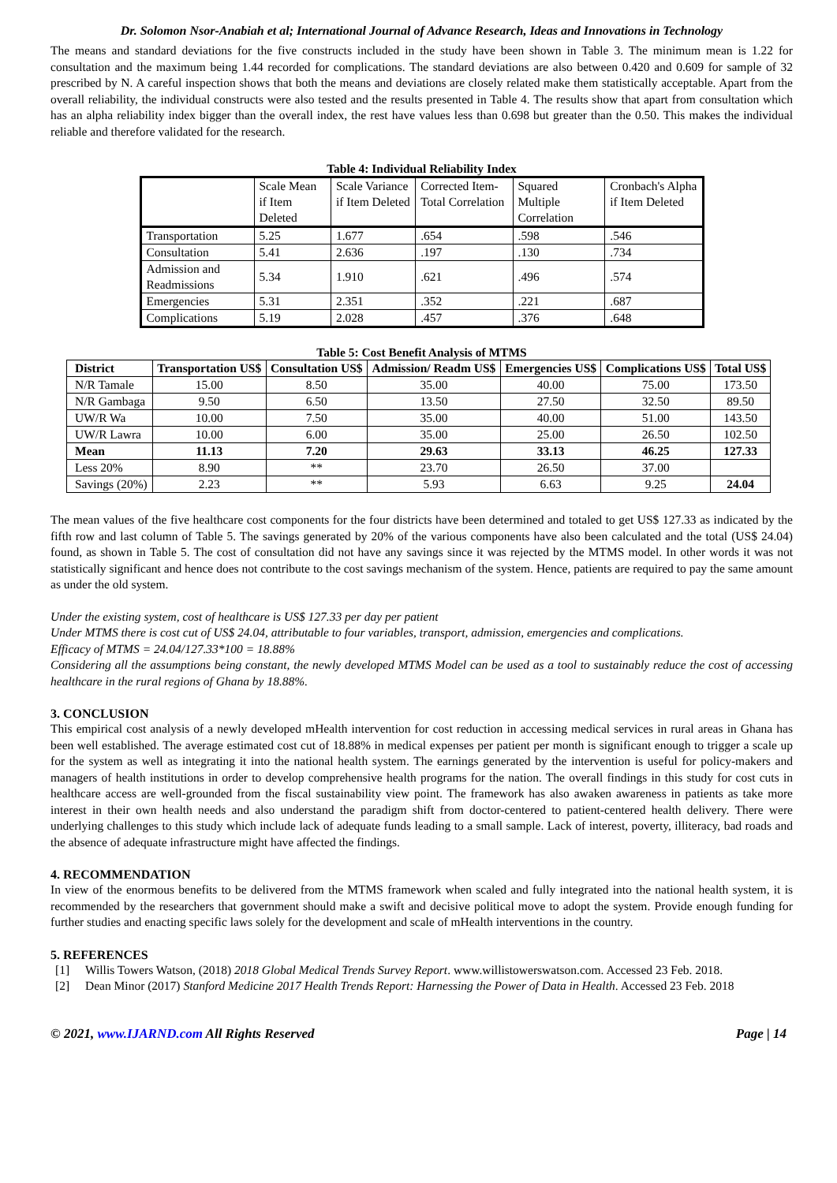Dr. Solomon Nsor-Anabiah et al; International Journal of Advance Research, Ideas and Innovations in Technology
The means and standard deviations for the five constructs included in the study have been shown in Table 3. The minimum mean is 1.22 for consultation and the maximum being 1.44 recorded for complications. The standard deviations are also between 0.420 and 0.609 for sample of 32 prescribed by N. A careful inspection shows that both the means and deviations are closely related make them statistically acceptable. Apart from the overall reliability, the individual constructs were also tested and the results presented in Table 4. The results show that apart from consultation which has an alpha reliability index bigger than the overall index, the rest have values less than 0.698 but greater than the 0.50. This makes the individual reliable and therefore validated for the research.
Table 4: Individual Reliability Index
| | Scale Mean if Item Deleted | Scale Variance if Item Deleted | Corrected Item-Total Correlation | Squared Multiple Correlation | Cronbach's Alpha if Item Deleted |
| Transportation | 5.25 | 1.677 | .654 | .598 | .546 |
| Consultation | 5.41 | 2.636 | .197 | .130 | .734 |
| Admission and Readmissions | 5.34 | 1.910 | .621 | .496 | .574 |
| Emergencies | 5.31 | 2.351 | .352 | .221 | .687 |
| Complications | 5.19 | 2.028 | .457 | .376 | .648 |
Table 5: Cost Benefit Analysis of MTMS
| District | Transportation US$ | Consultation US$ | Admission/ Readm US$ | Emergencies US$ | Complications US$ | Total US$ |
| --- | --- | --- | --- | --- | --- | --- |
| N/R Tamale | 15.00 | 8.50 | 35.00 | 40.00 | 75.00 | 173.50 |
| N/R Gambaga | 9.50 | 6.50 | 13.50 | 27.50 | 32.50 | 89.50 |
| UW/R Wa | 10.00 | 7.50 | 35.00 | 40.00 | 51.00 | 143.50 |
| UW/R Lawra | 10.00 | 6.00 | 35.00 | 25.00 | 26.50 | 102.50 |
| Mean | 11.13 | 7.20 | 29.63 | 33.13 | 46.25 | 127.33 |
| Less 20% | 8.90 | ** | 23.70 | 26.50 | 37.00 | |
| Savings (20%) | 2.23 | ** | 5.93 | 6.63 | 9.25 | 24.04 |
The mean values of the five healthcare cost components for the four districts have been determined and totaled to get US$ 127.33 as indicated by the fifth row and last column of Table 5. The savings generated by 20% of the various components have also been calculated and the total (US$ 24.04) found, as shown in Table 5. The cost of consultation did not have any savings since it was rejected by the MTMS model. In other words it was not statistically significant and hence does not contribute to the cost savings mechanism of the system. Hence, patients are required to pay the same amount as under the old system.
Under the existing system, cost of healthcare is US$ 127.33 per day per patient
Under MTMS there is cost cut of US$ 24.04, attributable to four variables, transport, admission, emergencies and complications.
Efficacy of MTMS = 24.04/127.33*100 = 18.88%
Considering all the assumptions being constant, the newly developed MTMS Model can be used as a tool to sustainably reduce the cost of accessing healthcare in the rural regions of Ghana by 18.88%.
3. CONCLUSION
This empirical cost analysis of a newly developed mHealth intervention for cost reduction in accessing medical services in rural areas in Ghana has been well established. The average estimated cost cut of 18.88% in medical expenses per patient per month is significant enough to trigger a scale up for the system as well as integrating it into the national health system. The earnings generated by the intervention is useful for policy-makers and managers of health institutions in order to develop comprehensive health programs for the nation. The overall findings in this study for cost cuts in healthcare access are well-grounded from the fiscal sustainability view point. The framework has also awaken awareness in patients as take more interest in their own health needs and also understand the paradigm shift from doctor-centered to patient-centered health delivery. There were underlying challenges to this study which include lack of adequate funds leading to a small sample. Lack of interest, poverty, illiteracy, bad roads and the absence of adequate infrastructure might have affected the findings.
4. RECOMMENDATION
In view of the enormous benefits to be delivered from the MTMS framework when scaled and fully integrated into the national health system, it is recommended by the researchers that government should make a swift and decisive political move to adopt the system. Provide enough funding for further studies and enacting specific laws solely for the development and scale of mHealth interventions in the country.
5. REFERENCES
[1]
Willis Towers Watson, (2018) 2018 Global Medical Trends Survey Report. www.willistowerswatson.com. Accessed 23 Feb. 2018.
[2]
Dean Minor (2017) Stanford Medicine 2017 Health Trends Report: Harnessing the Power of Data in Health. Accessed 23 Feb. 2018
© 2021, www.IJARND.com All Rights Reserved Page | 14